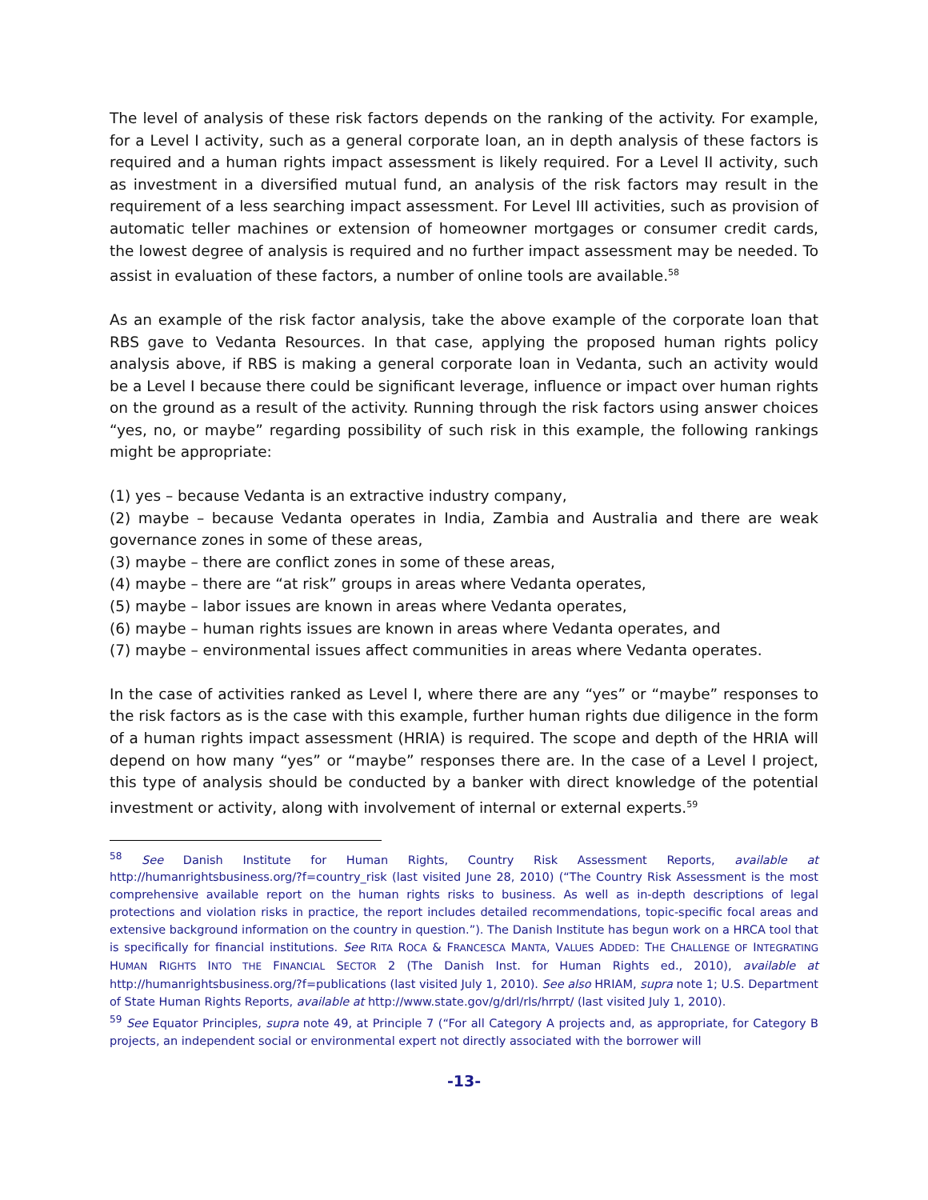The level of analysis of these risk factors depends on the ranking of the activity. For example, for a Level I activity, such as a general corporate loan, an in depth analysis of these factors is required and a human rights impact assessment is likely required. For a Level II activity, such as investment in a diversified mutual fund, an analysis of the risk factors may result in the requirement of a less searching impact assessment. For Level III activities, such as provision of automatic teller machines or extension of homeowner mortgages or consumer credit cards, the lowest degree of analysis is required and no further impact assessment may be needed. To assist in evaluation of these factors, a number of online tools are available.<sup>58</sup>
As an example of the risk factor analysis, take the above example of the corporate loan that RBS gave to Vedanta Resources. In that case, applying the proposed human rights policy analysis above, if RBS is making a general corporate loan in Vedanta, such an activity would be a Level I because there could be significant leverage, influence or impact over human rights on the ground as a result of the activity. Running through the risk factors using answer choices “yes, no, or maybe” regarding possibility of such risk in this example, the following rankings might be appropriate:
(1) yes – because Vedanta is an extractive industry company,
(2) maybe – because Vedanta operates in India, Zambia and Australia and there are weak governance zones in some of these areas,
(3) maybe – there are conflict zones in some of these areas,
(4) maybe – there are “at risk” groups in areas where Vedanta operates,
(5) maybe – labor issues are known in areas where Vedanta operates,
(6) maybe – human rights issues are known in areas where Vedanta operates, and
(7) maybe – environmental issues affect communities in areas where Vedanta operates.
In the case of activities ranked as Level I, where there are any “yes” or “maybe” responses to the risk factors as is the case with this example, further human rights due diligence in the form of a human rights impact assessment (HRIA) is required. The scope and depth of the HRIA will depend on how many “yes” or “maybe” responses there are. In the case of a Level I project, this type of analysis should be conducted by a banker with direct knowledge of the potential investment or activity, along with involvement of internal or external experts.<sup>59</sup>
<sup>58</sup> See Danish Institute for Human Rights, Country Risk Assessment Reports, available at http://humanrightsbusiness.org/?f=country_risk (last visited June 28, 2010) (“The Country Risk Assessment is the most comprehensive available report on the human rights risks to business. As well as in-depth descriptions of legal protections and violation risks in practice, the report includes detailed recommendations, topic-specific focal areas and extensive background information on the country in question.”). The Danish Institute has begun work on a HRCA tool that is specifically for financial institutions. See RITA ROCA & FRANCESCA MANTA, VALUES ADDED: THE CHALLENGE OF INTEGRATING HUMAN RIGHTS INTO THE FINANCIAL SECTOR 2 (The Danish Inst. for Human Rights ed., 2010), available at http://humanrightsbusiness.org/?f=publications (last visited July 1, 2010). See also HRIAM, supra note 1; U.S. Department of State Human Rights Reports, available at http://www.state.gov/g/drl/rls/hrrpt/ (last visited July 1, 2010).
<sup>59</sup> See Equator Principles, supra note 49, at Principle 7 (“For all Category A projects and, as appropriate, for Category B projects, an independent social or environmental expert not directly associated with the borrower will
-13-